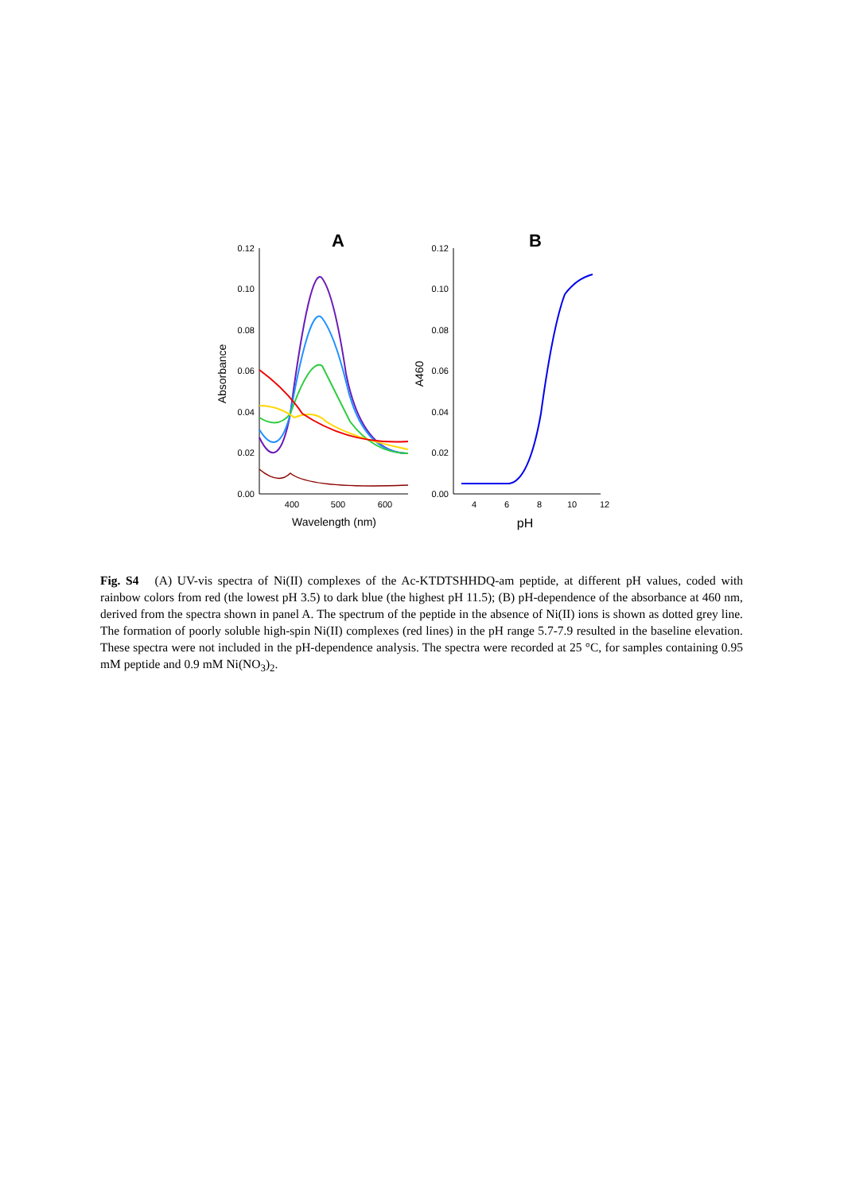A
B
0.12
0.10
0.08
0.06
0.04
0.02
0.00
400
500
600
Wavelength (nm)
Absorbance
0.12
0.10
0.08
0.06
0.04
0.02
0.00
4
6
8
10
12
pH
A460
Fig. S4 (A) UV-vis spectra of Ni(II) complexes of the Ac-KTDTSHHDQ-am peptide, at different pH values, coded with rainbow colors from red (the lowest pH 3.5) to dark blue (the highest pH 11.5); (B) pH-dependence of the absorbance at 460 nm, derived from the spectra shown in panel A. The spectrum of the peptide in the absence of Ni(II) ions is shown as dotted grey line. The formation of poorly soluble high-spin Ni(II) complexes (red lines) in the pH range 5.7-7.9 resulted in the baseline elevation. These spectra were not included in the pH-dependence analysis. The spectra were recorded at 25 °C, for samples containing 0.95 mM peptide and 0.9 mM Ni(NO<sub>3</sub>)<sub>2</sub>.